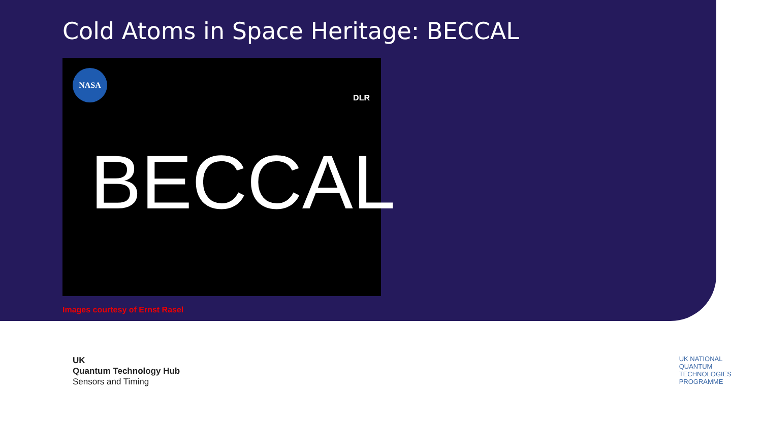Cold Atoms in Space Heritage: BECCAL
NASA
DLR
BECCAL
Images courtesy of Ernst Rasel
UK
Quantum Technology Hub
Sensors and Timing
UK NATIONAL
QUANTUM
TECHNOLOGIES
PROGRAMME